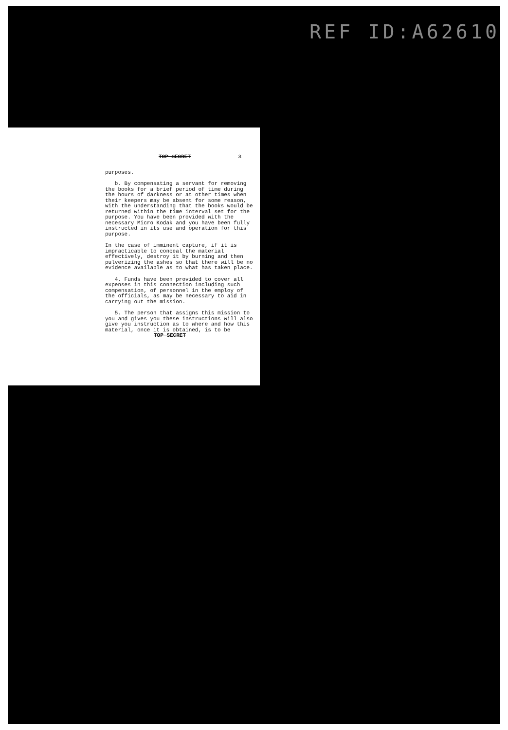REF ID:A62610
TOP SECRET 3
purposes.
b. By compensating a servant for removing the books for a brief period of time during the hours of darkness or at other times when their keepers may be absent for some reason, with the understanding that the books would be returned within the time interval set for the purpose. You have been provided with the necessary Micro Kodak and you have been fully instructed in its use and operation for this purpose.
In the case of imminent capture, if it is impracticable to conceal the material effectively, destroy it by burning and then pulverizing the ashes so that there will be no evidence available as to what has taken place.
4. Funds have been provided to cover all expenses in this connection including such compensation, of personnel in the employ of the officials, as may be necessary to aid in carrying out the mission.
5. The person that assigns this mission to you and gives you these instructions will also give you instruction as to where and how this material, once it is obtained, is to be
TOP SECRET